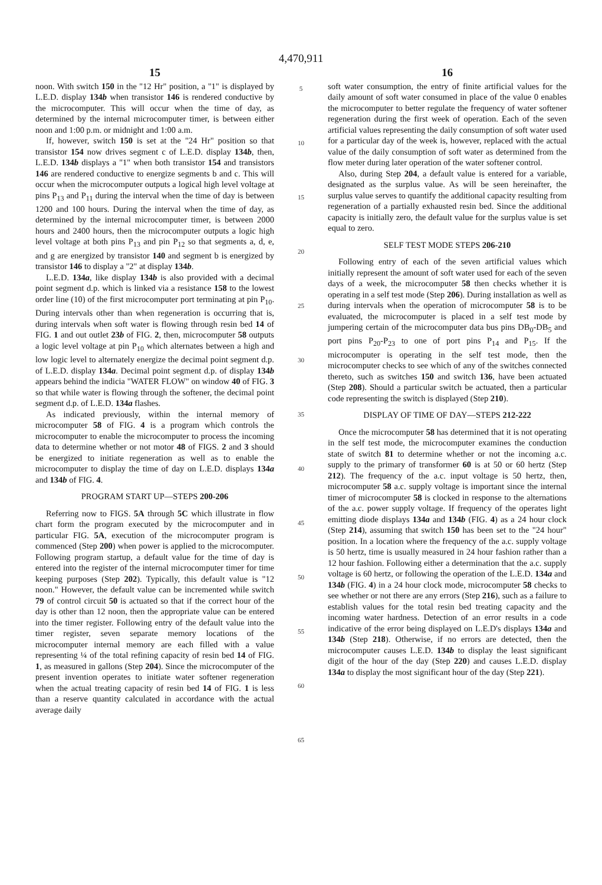4,470,911
15
noon. With switch 150 in the "12 Hr" position, a "1" is displayed by L.E.D. display 134b when transistor 146 is rendered conductive by the microcomputer. This will occur when the time of day, as determined by the internal microcomputer timer, is between either noon and 1:00 p.m. or midnight and 1:00 a.m.
If, however, switch 150 is set at the "24 Hr" position so that transistor 154 now drives segment c of L.E.D. display 134b, then, L.E.D. 134b displays a "1" when both transistor 154 and transistors 146 are rendered conductive to energize segments b and c. This will occur when the microcomputer outputs a logical high level voltage at pins P<sub>13</sub> and P<sub>11</sub> during the interval when the time of day is between 1200 and 100 hours. During the interval when the time of day, as determined by the internal microcomputer timer, is between 2000 hours and 2400 hours, then the microcomputer outputs a logic high level voltage at both pins P<sub>13</sub> and pin P<sub>12</sub> so that segments a, d, e, and g are energized by transistor 140 and segment b is energized by transistor 146 to display a "2" at display 134b.
L.E.D. 134a, like display 134b is also provided with a decimal point segment d.p. which is linked via a resistance 158 to the lowest order line (10) of the first microcomputer port terminating at pin P<sub>10</sub>. During intervals other than when regeneration is occurring that is, during intervals when soft water is flowing through resin bed 14 of FIG. 1 and out outlet 23b of FIG. 2, then, microcomputer 58 outputs a logic level voltage at pin P<sub>10</sub> which alternates between a high and low logic level to alternately energize the decimal point segment d.p. of L.E.D. display 134a. Decimal point segment d.p. of display 134b appears behind the indicia "WATER FLOW" on window 40 of FIG. 3 so that while water is flowing through the softener, the decimal point segment d.p. of L.E.D. 134a flashes.
As indicated previously, within the internal memory of microcomputer 58 of FIG. 4 is a program which controls the microcomputer to enable the microcomputer to process the incoming data to determine whether or not motor 48 of FIGS. 2 and 3 should be energized to initiate regeneration as well as to enable the microcomputer to display the time of day on L.E.D. displays 134a and 134b of FIG. 4.
PROGRAM START UP—STEPS 200-206
Referring now to FIGS. 5A through 5C which illustrate in flow chart form the program executed by the microcomputer and in particular FIG. 5A, execution of the microcomputer program is commenced (Step 200) when power is applied to the microcomputer. Following program startup, a default value for the time of day is entered into the register of the internal microcomputer timer for time keeping purposes (Step 202). Typically, this default value is "12 noon." However, the default value can be incremented while switch 79 of control circuit 50 is actuated so that if the correct hour of the day is other than 12 noon, then the appropriate value can be entered into the timer register. Following entry of the default value into the timer register, seven separate memory locations of the microcomputer internal memory are each filled with a value representing ¼ of the total refining capacity of resin bed 14 of FIG. 1, as measured in gallons (Step 204). Since the microcomputer of the present invention operates to initiate water softener regeneration when the actual treating capacity of resin bed 14 of FIG. 1 is less than a reserve quantity calculated in accordance with the actual average daily
5
10
15
20
25
30
35
40
45
50
55
60
65
16
soft water consumption, the entry of finite artificial values for the daily amount of soft water consumed in place of the value 0 enables the microcomputer to better regulate the frequency of water softener regeneration during the first week of operation. Each of the seven artificial values representing the daily consumption of soft water used for a particular day of the week is, however, replaced with the actual value of the daily consumption of soft water as determined from the flow meter during later operation of the water softener control.
Also, during Step 204, a default value is entered for a variable, designated as the surplus value. As will be seen hereinafter, the surplus value serves to quantify the additional capacity resulting from regeneration of a partially exhausted resin bed. Since the additional capacity is initially zero, the default value for the surplus value is set equal to zero.
SELF TEST MODE STEPS 206-210
Following entry of each of the seven artificial values which initially represent the amount of soft water used for each of the seven days of a week, the microcomputer 58 then checks whether it is operating in a self test mode (Step 206). During installation as well as during intervals when the operation of microcomputer 58 is to be evaluated, the microcomputer is placed in a self test mode by jumpering certain of the microcomputer data bus pins DB<sub>0</sub>-DB<sub>5</sub> and port pins P<sub>20</sub>-P<sub>23</sub> to one of port pins P<sub>14</sub> and P<sub>15</sub>. If the microcomputer is operating in the self test mode, then the microcomputer checks to see which of any of the switches connected thereto, such as switches 150 and switch 136, have been actuated (Step 208). Should a particular switch be actuated, then a particular code representing the switch is displayed (Step 210).
DISPLAY OF TIME OF DAY—STEPS 212-222
Once the microcomputer 58 has determined that it is not operating in the self test mode, the microcomputer examines the conduction state of switch 81 to determine whether or not the incoming a.c. supply to the primary of transformer 60 is at 50 or 60 hertz (Step 212). The frequency of the a.c. input voltage is 50 hertz, then, microcomputer 58 a.c. supply voltage is important since the internal timer of microcomputer 58 is clocked in response to the alternations of the a.c. power supply voltage. If frequency of the operates light emitting diode displays 134a and 134b (FIG. 4) as a 24 hour clock (Step 214), assuming that switch 150 has been set to the "24 hour" position. In a location where the frequency of the a.c. supply voltage is 50 hertz, time is usually measured in 24 hour fashion rather than a 12 hour fashion. Following either a determination that the a.c. supply voltage is 60 hertz, or following the operation of the L.E.D. 134a and 134b (FIG. 4) in a 24 hour clock mode, microcomputer 58 checks to see whether or not there are any errors (Step 216), such as a failure to establish values for the total resin bed treating capacity and the incoming water hardness. Detection of an error results in a code indicative of the error being displayed on L.E.D's displays 134a and 134b (Step 218). Otherwise, if no errors are detected, then the microcomputer causes L.E.D. 134b to display the least significant digit of the hour of the day (Step 220) and causes L.E.D. display 134a to display the most significant hour of the day (Step 221).